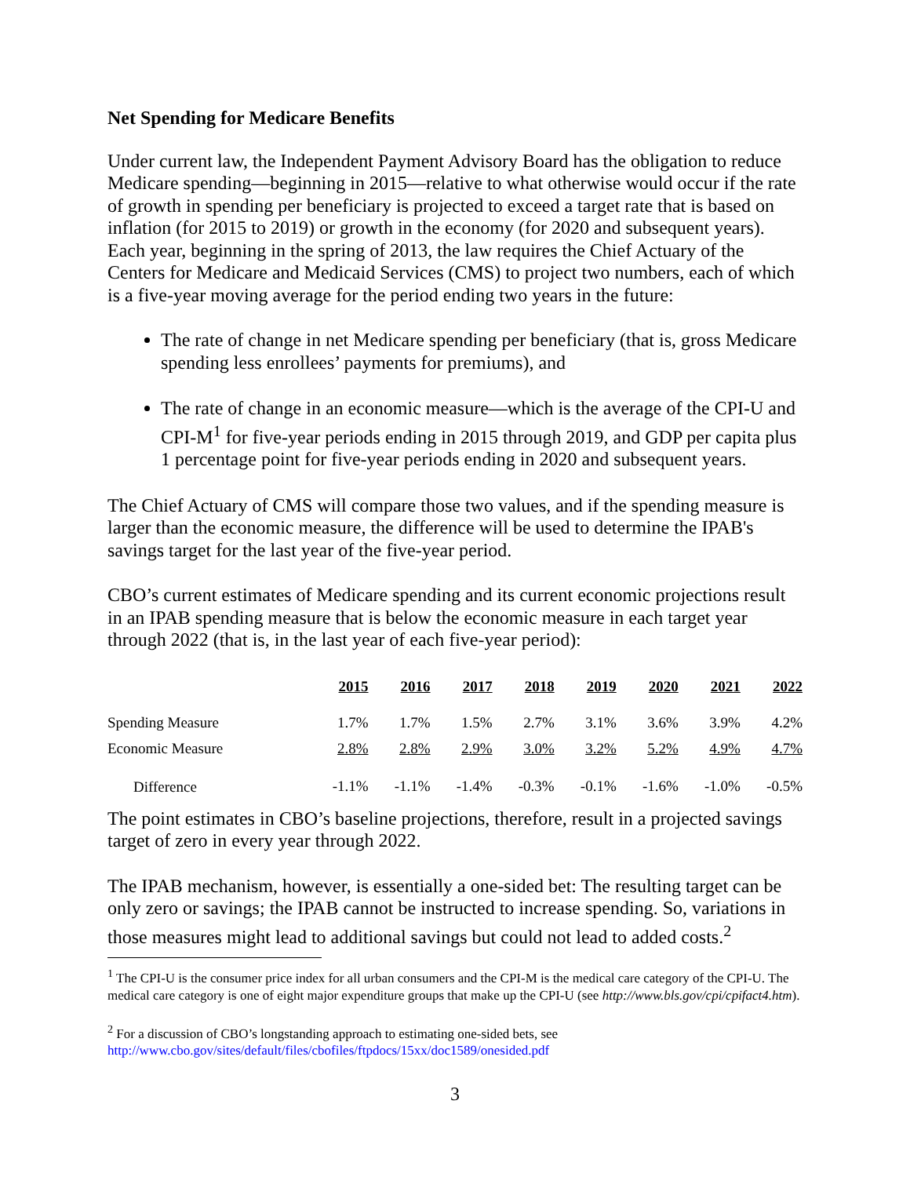Net Spending for Medicare Benefits
Under current law, the Independent Payment Advisory Board has the obligation to reduce Medicare spending—beginning in 2015—relative to what otherwise would occur if the rate of growth in spending per beneficiary is projected to exceed a target rate that is based on inflation (for 2015 to 2019) or growth in the economy (for 2020 and subsequent years). Each year, beginning in the spring of 2013, the law requires the Chief Actuary of the Centers for Medicare and Medicaid Services (CMS) to project two numbers, each of which is a five-year moving average for the period ending two years in the future:
The rate of change in net Medicare spending per beneficiary (that is, gross Medicare spending less enrollees’ payments for premiums), and
The rate of change in an economic measure—which is the average of the CPI-U and CPI-M<sup>1</sup> for five-year periods ending in 2015 through 2019, and GDP per capita plus 1 percentage point for five-year periods ending in 2020 and subsequent years.
The Chief Actuary of CMS will compare those two values, and if the spending measure is larger than the economic measure, the difference will be used to determine the IPAB's savings target for the last year of the five-year period.
CBO’s current estimates of Medicare spending and its current economic projections result in an IPAB spending measure that is below the economic measure in each target year through 2022 (that is, in the last year of each five-year period):
| | 2015 | 2016 | 2017 | 2018 | 2019 | 2020 | 2021 | 2022 |
| --- | --- | --- | --- | --- | --- | --- | --- | --- |
| Spending Measure | 1.7% | 1.7% | 1.5% | 2.7% | 3.1% | 3.6% | 3.9% | 4.2% |
| Economic Measure | 2.8% | 2.8% | 2.9% | 3.0% | 3.2% | 5.2% | 4.9% | 4.7% |
| Difference | -1.1% | -1.1% | -1.4% | -0.3% | -0.1% | -1.6% | -1.0% | -0.5% |
The point estimates in CBO’s baseline projections, therefore, result in a projected savings target of zero in every year through 2022.
The IPAB mechanism, however, is essentially a one-sided bet: The resulting target can be only zero or savings; the IPAB cannot be instructed to increase spending. So, variations in those measures might lead to additional savings but could not lead to added costs.<sup>2</sup>
<sup>1</sup> The CPI-U is the consumer price index for all urban consumers and the CPI-M is the medical care category of the CPI-U. The medical care category is one of eight major expenditure groups that make up the CPI-U (see http://www.bls.gov/cpi/cpifact4.htm).
<sup>2</sup> For a discussion of CBO’s longstanding approach to estimating one-sided bets, see http://www.cbo.gov/sites/default/files/cbofiles/ftpdocs/15xx/doc1589/onesided.pdf
3